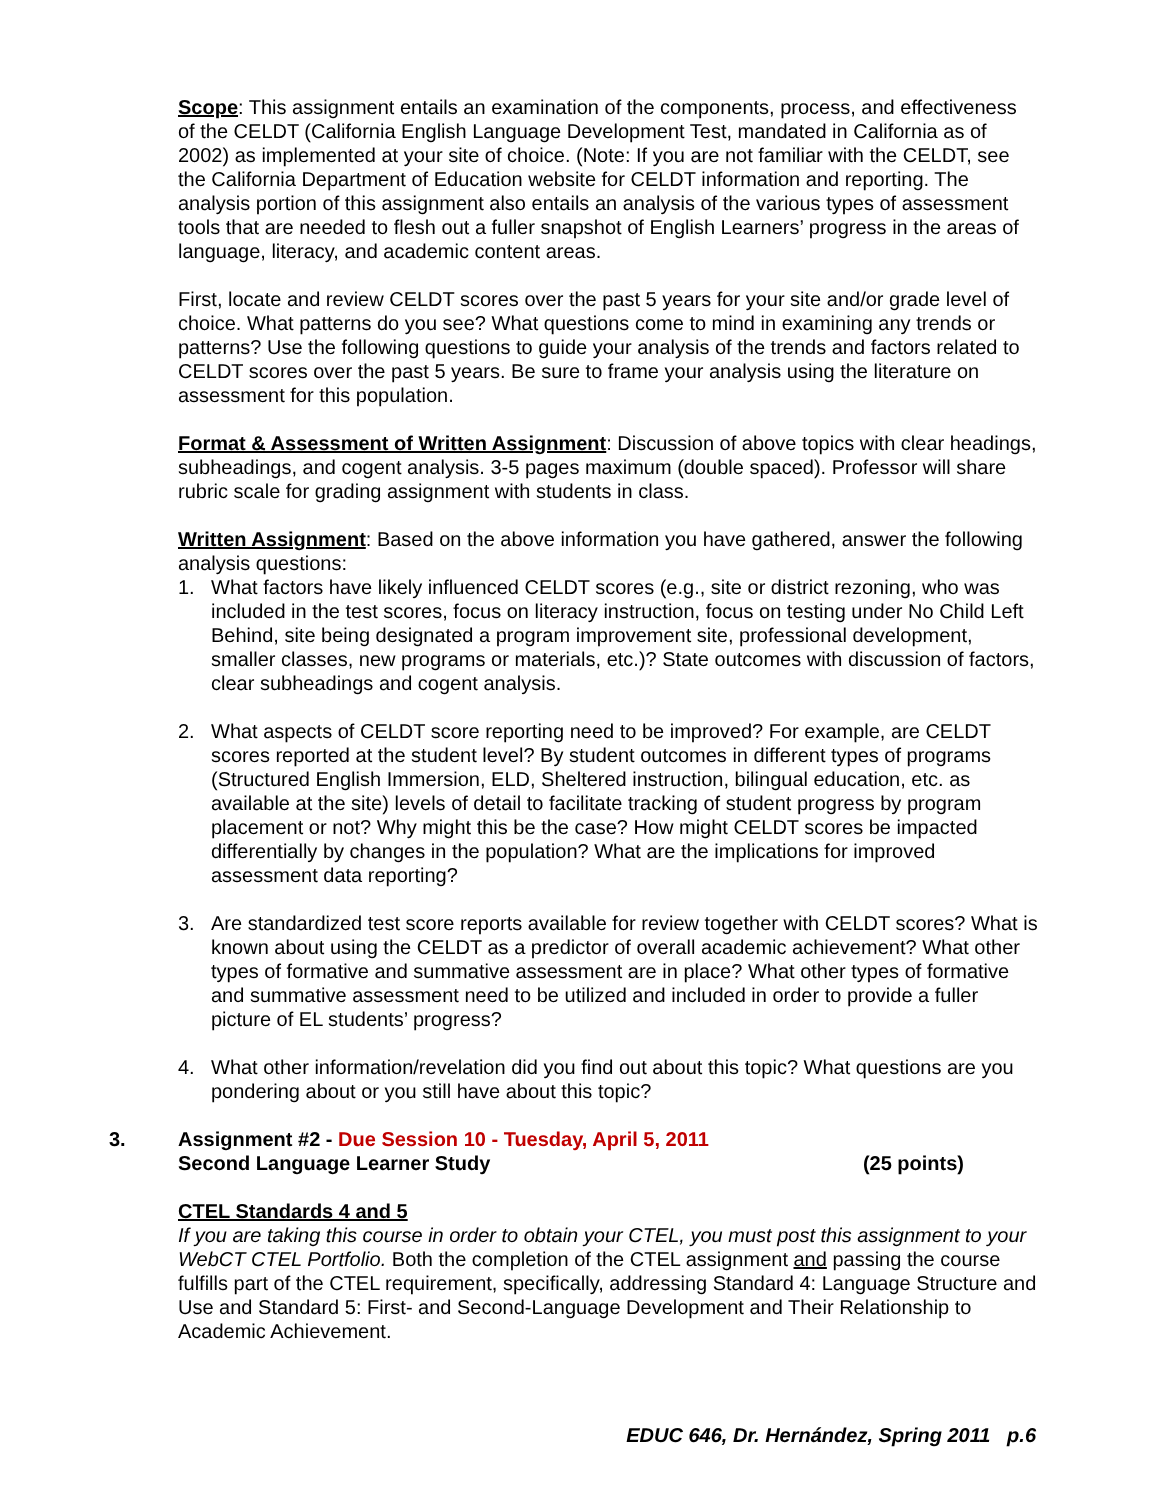Scope: This assignment entails an examination of the components, process, and effectiveness of the CELDT (California English Language Development Test, mandated in California as of 2002) as implemented at your site of choice. (Note: If you are not familiar with the CELDT, see the California Department of Education website for CELDT information and reporting. The analysis portion of this assignment also entails an analysis of the various types of assessment tools that are needed to flesh out a fuller snapshot of English Learners’ progress in the areas of language, literacy, and academic content areas.
First, locate and review CELDT scores over the past 5 years for your site and/or grade level of choice. What patterns do you see? What questions come to mind in examining any trends or patterns? Use the following questions to guide your analysis of the trends and factors related to CELDT scores over the past 5 years. Be sure to frame your analysis using the literature on assessment for this population.
Format & Assessment of Written Assignment: Discussion of above topics with clear headings, subheadings, and cogent analysis. 3-5 pages maximum (double spaced). Professor will share rubric scale for grading assignment with students in class.
Written Assignment: Based on the above information you have gathered, answer the following analysis questions:
1. What factors have likely influenced CELDT scores (e.g., site or district rezoning, who was included in the test scores, focus on literacy instruction, focus on testing under No Child Left Behind, site being designated a program improvement site, professional development, smaller classes, new programs or materials, etc.)? State outcomes with discussion of factors, clear subheadings and cogent analysis.
2. What aspects of CELDT score reporting need to be improved? For example, are CELDT scores reported at the student level? By student outcomes in different types of programs (Structured English Immersion, ELD, Sheltered instruction, bilingual education, etc. as available at the site) levels of detail to facilitate tracking of student progress by program placement or not? Why might this be the case? How might CELDT scores be impacted differentially by changes in the population? What are the implications for improved assessment data reporting?
3. Are standardized test score reports available for review together with CELDT scores? What is known about using the CELDT as a predictor of overall academic achievement? What other types of formative and summative assessment are in place? What other types of formative and summative assessment need to be utilized and included in order to provide a fuller picture of EL students’ progress?
4. What other information/revelation did you find out about this topic? What questions are you pondering about or you still have about this topic?
3. Assignment #2 - Due Session 10 - Tuesday, April 5, 2011
Second Language Learner Study (25 points)
CTEL Standards 4 and 5
If you are taking this course in order to obtain your CTEL, you must post this assignment to your WebCT CTEL Portfolio. Both the completion of the CTEL assignment and passing the course fulfills part of the CTEL requirement, specifically, addressing Standard 4: Language Structure and Use and Standard 5: First- and Second-Language Development and Their Relationship to Academic Achievement.
EDUC 646, Dr. Hernández, Spring 2011 p.6